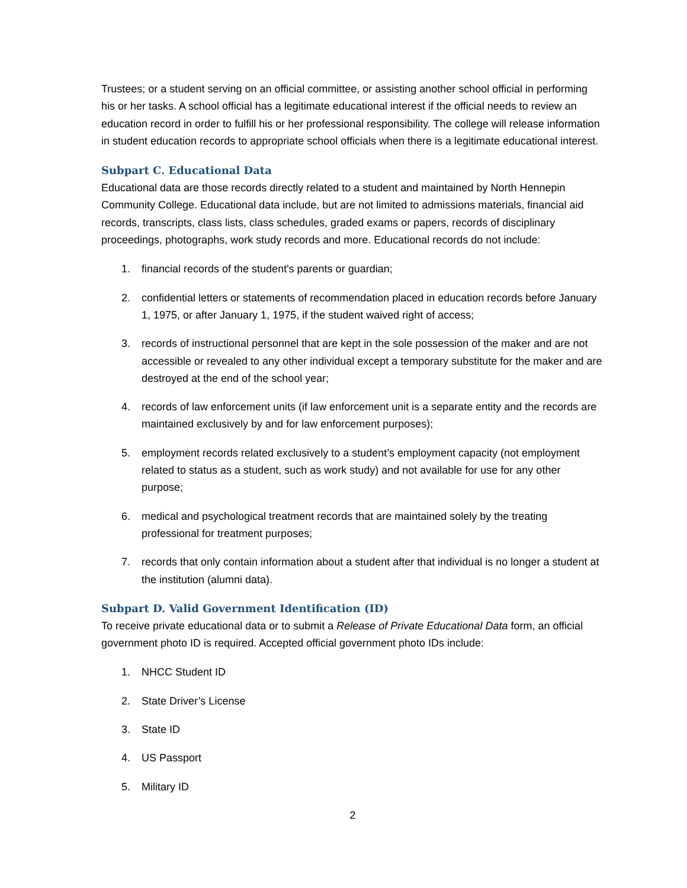Trustees; or a student serving on an official committee, or assisting another school official in performing his or her tasks. A school official has a legitimate educational interest if the official needs to review an education record in order to fulfill his or her professional responsibility. The college will release information in student education records to appropriate school officials when there is a legitimate educational interest.
Subpart C. Educational Data
Educational data are those records directly related to a student and maintained by North Hennepin Community College. Educational data include, but are not limited to admissions materials, financial aid records, transcripts, class lists, class schedules, graded exams or papers, records of disciplinary proceedings, photographs, work study records and more. Educational records do not include:
1. financial records of the student's parents or guardian;
2. confidential letters or statements of recommendation placed in education records before January 1, 1975, or after January 1, 1975, if the student waived right of access;
3. records of instructional personnel that are kept in the sole possession of the maker and are not accessible or revealed to any other individual except a temporary substitute for the maker and are destroyed at the end of the school year;
4. records of law enforcement units (if law enforcement unit is a separate entity and the records are maintained exclusively by and for law enforcement purposes);
5. employment records related exclusively to a student’s employment capacity (not employment related to status as a student, such as work study) and not available for use for any other purpose;
6. medical and psychological treatment records that are maintained solely by the treating professional for treatment purposes;
7. records that only contain information about a student after that individual is no longer a student at the institution (alumni data).
Subpart D. Valid Government Identification (ID)
To receive private educational data or to submit a Release of Private Educational Data form, an official government photo ID is required. Accepted official government photo IDs include:
1. NHCC Student ID
2. State Driver’s License
3. State ID
4. US Passport
5. Military ID
2